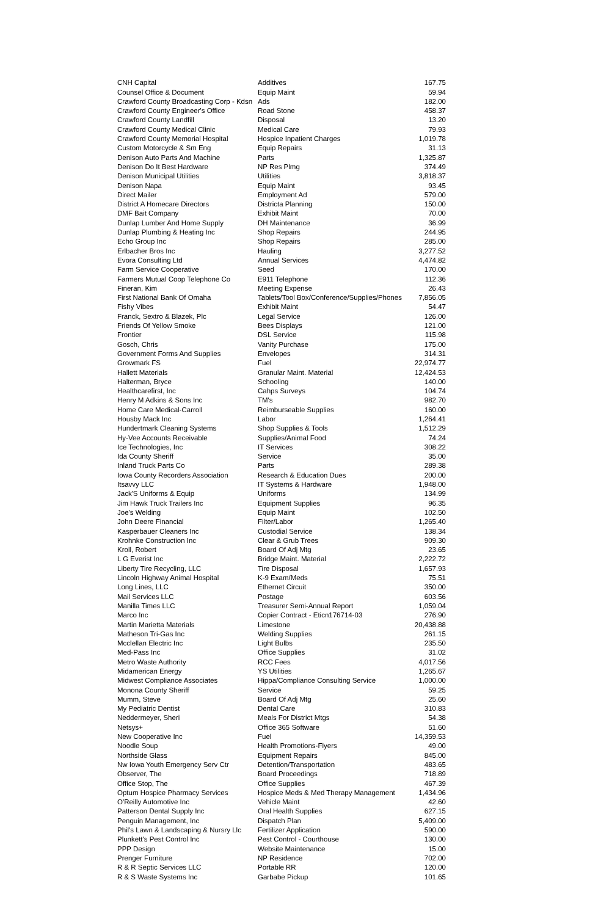| CNH Capital | Additives | 167.75 |
| Counsel Office & Document | Equip Maint | 59.94 |
| Crawford County Broadcasting Corp - Kdsn | Ads | 182.00 |
| Crawford County Engineer's Office | Road Stone | 458.37 |
| Crawford County Landfill | Disposal | 13.20 |
| Crawford County Medical Clinic | Medical Care | 79.93 |
| Crawford County Memorial Hospital | Hospice Inpatient Charges | 1,019.78 |
| Custom Motorcycle & Sm Eng | Equip Repairs | 31.13 |
| Denison Auto Parts And Machine | Parts | 1,325.87 |
| Denison Do It Best Hardware | NP Res Plmg | 374.49 |
| Denison Municipal Utilities | Utilities | 3,818.37 |
| Denison Napa | Equip Maint | 93.45 |
| Direct Mailer | Employment Ad | 579.00 |
| District A Homecare Directors | Districta Planning | 150.00 |
| DMF Bait Company | Exhibit Maint | 70.00 |
| Dunlap Lumber And Home Supply | DH Maintenance | 36.99 |
| Dunlap Plumbing & Heating Inc | Shop Repairs | 244.95 |
| Echo Group Inc | Shop Repairs | 285.00 |
| Erlbacher Bros Inc | Hauling | 3,277.52 |
| Evora Consulting Ltd | Annual Services | 4,474.82 |
| Farm Service Cooperative | Seed | 170.00 |
| Farmers Mutual Coop Telephone Co | E911 Telephone | 112.36 |
| Fineran, Kim | Meeting Expense | 26.43 |
| First National Bank Of Omaha | Tablets/Tool Box/Conference/Supplies/Phones | 7,856.05 |
| Fishy Vibes | Exhibit Maint | 54.47 |
| Franck, Sextro & Blazek, Plc | Legal Service | 126.00 |
| Friends Of Yellow Smoke | Bees Displays | 121.00 |
| Frontier | DSL Service | 115.98 |
| Gosch, Chris | Vanity Purchase | 175.00 |
| Government Forms And Supplies | Envelopes | 314.31 |
| Growmark FS | Fuel | 22,974.77 |
| Hallett Materials | Granular Maint. Material | 12,424.53 |
| Halterman, Bryce | Schooling | 140.00 |
| Healthcarefirst, Inc | Cahps Surveys | 104.74 |
| Henry M Adkins & Sons Inc | TM's | 982.70 |
| Home Care Medical-Carroll | Reimburseable Supplies | 160.00 |
| Housby Mack Inc | Labor | 1,264.41 |
| Hundertmark Cleaning Systems | Shop Supplies & Tools | 1,512.29 |
| Hy-Vee Accounts Receivable | Supplies/Animal Food | 74.24 |
| Ice Technologies, Inc | IT Services | 308.22 |
| Ida County Sheriff | Service | 35.00 |
| Inland Truck Parts Co | Parts | 289.38 |
| Iowa County Recorders Association | Research & Education Dues | 200.00 |
| Itsavvy LLC | IT Systems & Hardware | 1,948.00 |
| Jack'S Uniforms & Equip | Uniforms | 134.99 |
| Jim Hawk Truck Trailers Inc | Equipment Supplies | 96.35 |
| Joe's Welding | Equip Maint | 102.50 |
| John Deere Financial | Filter/Labor | 1,265.40 |
| Kasperbauer Cleaners Inc | Custodial Service | 138.34 |
| Krohnke Construction Inc | Clear & Grub Trees | 909.30 |
| Kroll, Robert | Board Of Adj Mtg | 23.65 |
| L G Everist Inc | Bridge Maint. Material | 2,222.72 |
| Liberty Tire Recycling, LLC | Tire Disposal | 1,657.93 |
| Lincoln Highway Animal Hospital | K-9 Exam/Meds | 75.51 |
| Long Lines, LLC | Ethernet Circuit | 350.00 |
| Mail Services LLC | Postage | 603.56 |
| Manilla Times LLC | Treasurer Semi-Annual Report | 1,059.04 |
| Marco Inc | Copier Contract - Eticn176714-03 | 276.90 |
| Martin Marietta Materials | Limestone | 20,438.88 |
| Matheson Tri-Gas Inc | Welding Supplies | 261.15 |
| Mcclellan Electric Inc | Light Bulbs | 235.50 |
| Med-Pass Inc | Office Supplies | 31.02 |
| Metro Waste Authority | RCC Fees | 4,017.56 |
| Midamerican Energy | YS Utilities | 1,265.67 |
| Midwest Compliance Associates | Hippa/Compliance Consulting Service | 1,000.00 |
| Monona County Sheriff | Service | 59.25 |
| Mumm, Steve | Board Of Adj Mtg | 25.60 |
| My Pediatric Dentist | Dental Care | 310.83 |
| Neddermeyer, Sheri | Meals For District Mtgs | 54.38 |
| Netsys+ | Office 365 Software | 51.60 |
| New Cooperative Inc | Fuel | 14,359.53 |
| Noodle Soup | Health Promotions-Flyers | 49.00 |
| Northside Glass | Equipment Repairs | 845.00 |
| Nw Iowa Youth Emergency Serv Ctr | Detention/Transportation | 483.65 |
| Observer, The | Board Proceedings | 718.89 |
| Office Stop, The | Office Supplies | 467.39 |
| Optum Hospice Pharmacy Services | Hospice Meds & Med Therapy Management | 1,434.96 |
| O'Reilly Automotive Inc | Vehicle Maint | 42.60 |
| Patterson Dental Supply Inc | Oral Health Supplies | 627.15 |
| Penguin Management, Inc | Dispatch Plan | 5,409.00 |
| Phil's Lawn & Landscaping & Nursry Llc | Fertilizer Application | 590.00 |
| Plunkett's Pest Control Inc | Pest Control - Courthouse | 130.00 |
| PPP Design | Website Maintenance | 15.00 |
| Prenger Furniture | NP Residence | 702.00 |
| R & R Septic Services LLC | Portable RR | 120.00 |
| R & S Waste Systems Inc | Garbabe Pickup | 101.65 |